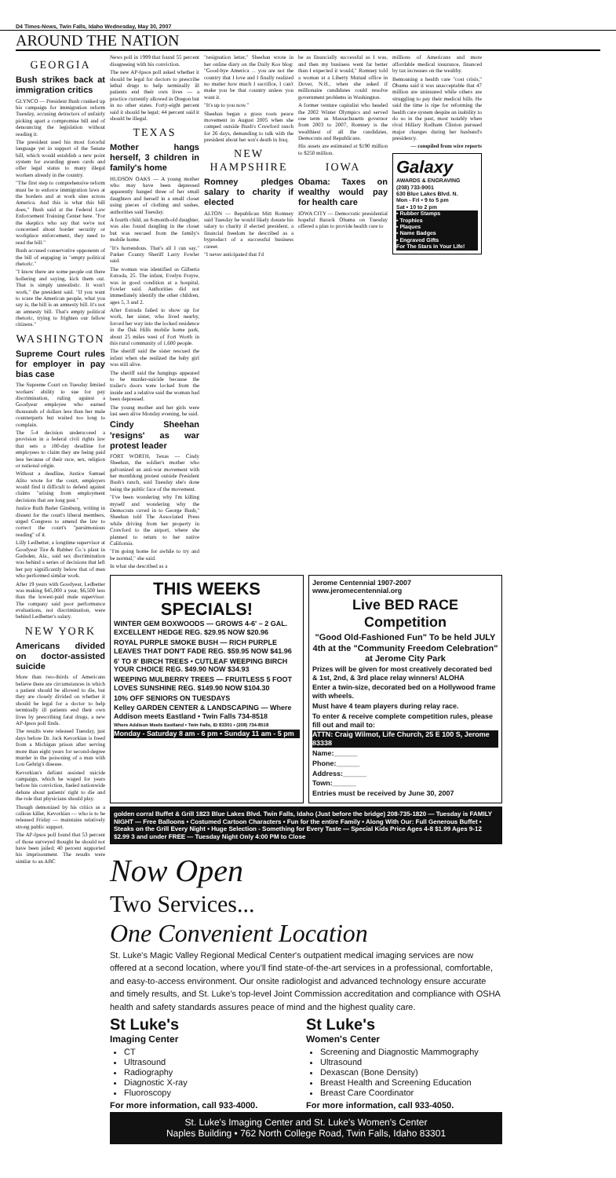D4 Times-News, Twin Falls, Idaho Wednesday, May 30, 2007
AROUND THE NATION
GEORGIA
Bush strikes back at immigration critics
GLYNCO — President Bush cranked up his campaign for immigration reform Tuesday, accusing detractors of unfairly picking apart a compromise bill and of denouncing the legislation without reading it.
The president used his most forceful language yet in support of the Senate bill, which would establish a new point system for awarding green cards and offer legal status to many illegal workers already in the country.
"The first step to comprehensive reform must be to enforce immigration laws at the borders and at work sites across America. And this is what this bill does," Bush said at the Federal Law Enforcement Training Center here. "For the skeptics who say that we're not concerned about border security or workplace enforcement, they need to read the bill."
Bush accused conservative opponents of the bill of engaging in "empty political rhetoric."
"I know there are some people out there hollering and saying, kick them out. That is simply unrealistic. It won't work," the president said. "If you want to scare the American people, what you say is, the bill is an amnesty bill. It's not an amnesty bill. That's empty political rhetoric, trying to frighten our fellow citizens."
WASHINGTON
Supreme Court rules for employer in pay bias case
The Supreme Court on Tuesday limited workers' ability to sue for pay discrimination, ruling against a Goodyear employee who earned thousands of dollars less than her male counterparts but waited too long to complain.
The 5-4 decision underscored a provision in a federal civil rights law that sets a 180-day deadline for employees to claim they are being paid less because of their race, sex, religion or national origin.
Without a deadline, Justice Samuel Alito wrote for the court, employers would find it difficult to defend against claims "arising from employment decisions that are long past."
Justice Ruth Bader Ginsburg, writing in dissent for the court's liberal members, urged Congress to amend the law to correct the court's "parsimonious reading" of it.
Lilly Ledbetter, a longtime supervisor at Goodyear Tire & Rubber Co.'s plant in Gadsden, Ala., said sex discrimination was behind a series of decisions that left her pay significantly below that of men who performed similar work.
After 19 years with Goodyear, Ledbetter was making $45,000 a year, $6,500 less than the lowest-paid male supervisor. The company said poor performance evaluations, not discrimination, were behind Ledbetter's salary.
NEW YORK
Americans divided on doctor-assisted suicide
More than two-thirds of Americans believe there are circumstances in which a patient should be allowed to die, but they are closely divided on whether it should be legal for a doctor to help terminally ill patients end their own lives by prescribing fatal drugs, a new AP-Ipsos poll finds.
The results were released Tuesday, just days before Dr. Jack Kevorkian is freed from a Michigan prison after serving more than eight years for second-degree murder in the poisoning of a man with Lou Gehrig's disease.
Kevorkian's defiant assisted suicide campaign, which he waged for years before his conviction, fueled nationwide debate about patients' right to die and the role that physicians should play.
Though demonized by his critics as a callous killer, Kevorkian — who is to be released Friday — maintains relatively strong public support.
The AP-Ipsos poll found that 53 percent of those surveyed thought he should not have been jailed; 40 percent supported his imprisonment. The results were similar to an ABC
News poll in 1999 that found 55 percent disagreeing with his conviction.
The new AP-Ipsos poll asked whether it should be legal for doctors to prescribe lethal drugs to help terminally ill patients end their own lives — a practice currently allowed in Oregon but in no other states. Forty-eight percent said it should be legal; 44 percent said it should be illegal.
TEXAS
Mother hangs herself, 3 children in family's home
HUDSON OAKS — A young mother who may have been depressed apparently hanged three of her small daughters and herself in a small closet using pieces of clothing and sashes, authorities said Tuesday.
A fourth child, an 8-month-old daughter, was also found dangling in the closet but was rescued from the family's mobile home.
"It's horrendous. That's all I can say," Parker County Sheriff Larry Fowler said.
The woman was identified as Gilberta Estrada, 25. The infant, Evelyn Frayre, was in good condition at a hospital, Fowler said. Authorities did not immediately identify the other children, ages 5, 3 and 2.
After Estrada failed to show up for work, her sister, who lived nearby, forced her way into the locked residence in the Oak Hills mobile home park, about 25 miles west of Fort Worth in this rural community of 1,600 people.
The sheriff said the sister rescued the infant when she realized the baby girl was still alive.
The sheriff said the hangings appeared to be murder-suicide because the trailer's doors were locked from the inside and a relative said the woman had been depressed.
The young mother and her girls were last seen alive Monday evening, he said.
Cindy Sheehan 'resigns' as war protest leader
FORT WORTH, Texas — Cindy Sheehan, the soldier's mother who galvanized an anti-war movement with her monthlong protest outside President Bush's ranch, said Tuesday she's done being the public face of the movement.
"I've been wondering why I'm killing myself and wondering why the Democrats caved in to George Bush," Sheehan told The Associated Press while driving from her property in Crawford to the airport, where she planned to return to her native California.
"I'm going home for awhile to try and be normal," she said.
In what she described as a
"resignation letter," Sheehan wrote in her online diary on the Daily Kos blog: "Good-bye America ... you are not the country that I love and I finally realized no matter how much I sacrifice, I can't make you be that country unless you want it.
"It's up to you now."
Sheehan began a grass roots peace movement in August 2005 when she camped outside Bush's Crawford ranch for 26 days, demanding to talk with the president about her son's death in Iraq.
NEW HAMPSHIRE
Romney pledges salary to charity if elected
ALTON — Republican Mitt Romney said Tuesday he would likely donate his salary to charity if elected president, a financial freedom he described as a byproduct of a successful business career.
"I never anticipated that I'd
be as financially successful as I was, and then my business went far better than I expected it would," Romney told a woman at a Liberty Mutual office in Dover, N.H., when she asked if millionaire candidates could resolve government problems in Washington.
A former venture capitalist who headed the 2002 Winter Olympics and served one term as Massachusetts governor from 2003 to 2007, Romney is the wealthiest of all the candidates, Democrats and Republicans.
His assets are estimated at $190 million to $250 million.
IOWA
Obama: Taxes on wealthy would pay for health care
IOWA CITY — Democratic presidential hopeful Barack Obama on Tuesday offered a plan to provide health care to
millions of Americans and more affordable medical insurance, financed by tax increases on the wealthy.
Bemoaning a health care "cost crisis," Obama said it was unacceptable that 47 million are uninsured while others are struggling to pay their medical bills. He said the time is ripe for reforming the health care system despite an inability to do so in the past, most notably when rival Hillary Rodham Clinton pursued major changes during her husband's presidency.
— compiled from wire reports
Galaxy
AWARDS & ENGRAVING
(208) 733-9001
630 Blue Lakes Blvd. N.
Mon - Fri • 9 to 5 pm
Sat • 10 to 2 pm
• Rubber Stamps
• Trophies
• Plaques
• Name Badges
• Engraved Gifts
For The Stars in Your Life!
THIS WEEKS SPECIALS!
WINTER GEM BOXWOODS — GROWS 4-6' – 2 GAL. EXCELLENT HEDGE REG. $29.95 NOW $20.96
ROYAL PURPLE SMOKE BUSH — RICH PURPLE LEAVES THAT DON'T FADE REG. $59.95 NOW $41.96
6' TO 8' BIRCH TREES • CUTLEAF WEEPING BIRCH YOUR CHOICE REG. $49.90 NOW $34.93
WEEPING MULBERRY TREES — FRUITLESS 5 FOOT LOVES SUNSHINE REG. $149.90 NOW $104.30
10% OFF SENIORS ON TUESDAYS
Kelley GARDEN CENTER & LANDSCAPING — Where Addison meets Eastland • Twin Falls 734-8518
Where Addison Meets Eastland • Twin Falls, ID 83301 • (208) 734-8518
Monday - Saturday 8 am - 6 pm • Sunday 11 am - 5 pm
Jerome Centennial 1907-2007 www.jeromecentennial.org
Live BED RACE Competition
"Good Old-Fashioned Fun" To be held JULY 4th at the "Community Freedom Celebration" at Jerome City Park
Prizes will be given for most creatively decorated bed & 1st, 2nd, & 3rd place relay winners! ALOHA
Enter a twin-size, decorated bed on a Hollywood frame with wheels.
Must have 4 team players during relay race.
To enter & receive complete competition rules, please fill out and mail to:
ATTN: Craig Wilmot, Life Church, 25 E 100 S, Jerome 83338
Name:______
Phone:______
Address:______
Town:______
Entries must be received by June 30, 2007
golden corral Buffet & Grill 1823 Blue Lakes Blvd. Twin Falls, Idaho (Just before the bridge) 208-735-1820 — Tuesday is FAMILY NIGHT — Free Balloons • Costumed Cartoon Characters • Fun for the entire Family • Along With Our: Full Generous Buffet • Steaks on the Grill Every Night • Huge Selection - Something for Every Taste — Special Kids Price Ages 4-8 $1.99 Ages 9-12 $2.99 3 and under FREE — Tuesday Night Only 4:00 PM to Close
Now Open
Two Services...
One Convenient Location
St. Luke's Magic Valley Regional Medical Center's outpatient medical imaging services are now offered at a second location, where you'll find state-of-the-art services in a professional, comfortable, and easy-to-access environment. Our onsite radiologist and advanced technology ensure accurate and timely results, and St. Luke's top-level Joint Commission accreditation and compliance with OSHA health and safety standards assures peace of mind and the highest quality care.
St Luke's
Imaging Center
CT
Ultrasound
Radiography
Diagnostic X-ray
Fluoroscopy
For more information, call 933-4000.
St Luke's
Women's Center
Screening and Diagnostic Mammography
Ultrasound
Dexascan (Bone Density)
Breast Health and Screening Education
Breast Care Coordinator
For more information, call 933-4050.
St. Luke's Imaging Center and St. Luke's Women's Center
Naples Building • 762 North College Road, Twin Falls, Idaho 83301